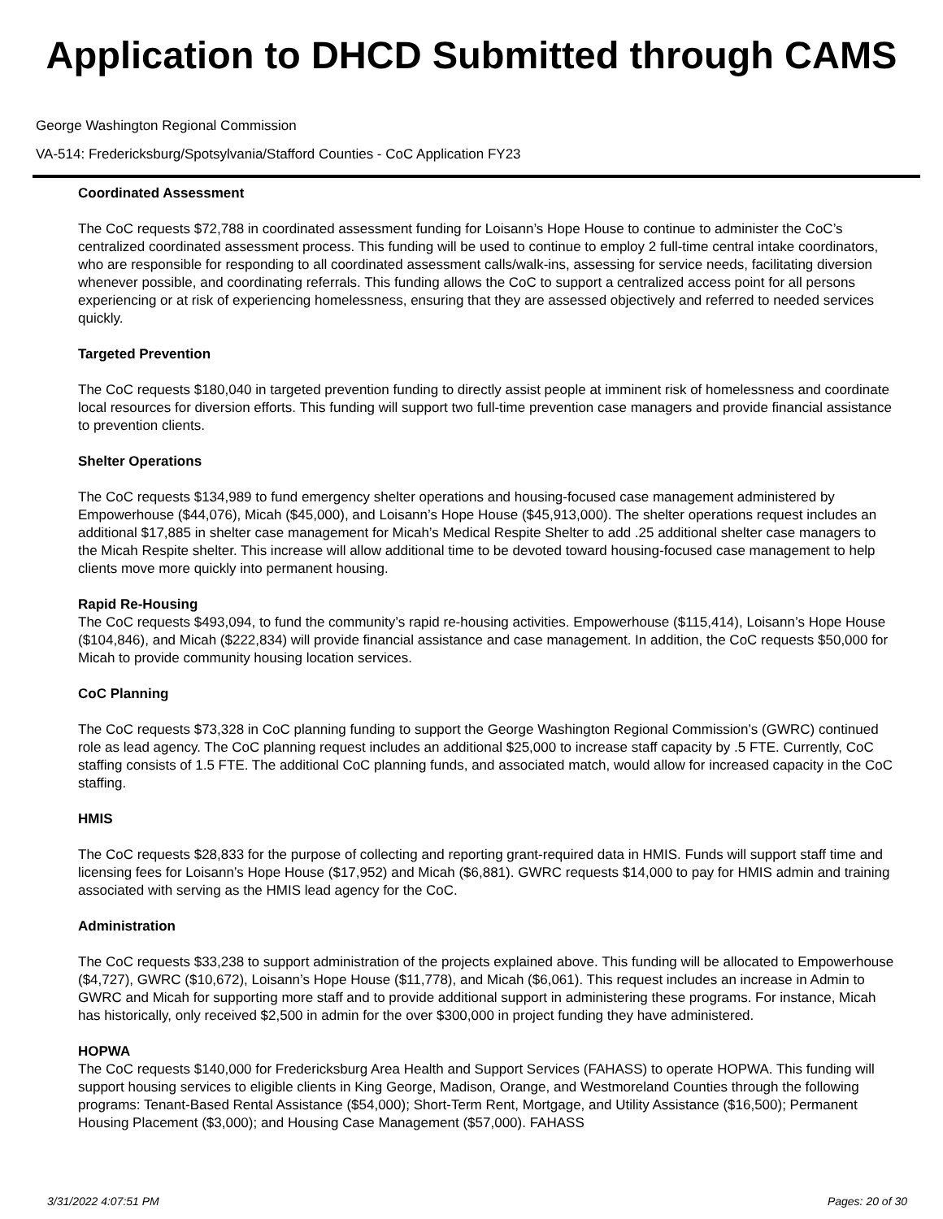Application to DHCD Submitted through CAMS
George Washington Regional Commission
VA-514: Fredericksburg/Spotsylvania/Stafford Counties - CoC Application FY23
Coordinated Assessment
The CoC requests $72,788 in coordinated assessment funding for Loisann’s Hope House to continue to administer the CoC’s centralized coordinated assessment process. This funding will be used to continue to employ 2 full-time central intake coordinators, who are responsible for responding to all coordinated assessment calls/walk-ins, assessing for service needs, facilitating diversion whenever possible, and coordinating referrals. This funding allows the CoC to support a centralized access point for all persons experiencing or at risk of experiencing homelessness, ensuring that they are assessed objectively and referred to needed services quickly.
Targeted Prevention
The CoC requests $180,040 in targeted prevention funding to directly assist people at imminent risk of homelessness and coordinate local resources for diversion efforts. This funding will support two full-time prevention case managers and provide financial assistance to prevention clients.
Shelter Operations
The CoC requests $134,989 to fund emergency shelter operations and housing-focused case management administered by Empowerhouse ($44,076), Micah ($45,000), and Loisann’s Hope House ($45,913,000). The shelter operations request includes an additional $17,885 in shelter case management for Micah’s Medical Respite Shelter to add .25 additional shelter case managers to the Micah Respite shelter. This increase will allow additional time to be devoted toward housing-focused case management to help clients move more quickly into permanent housing.
Rapid Re-Housing
The CoC requests $493,094, to fund the community’s rapid re-housing activities. Empowerhouse ($115,414), Loisann’s Hope House ($104,846), and Micah ($222,834) will provide financial assistance and case management. In addition, the CoC requests $50,000 for Micah to provide community housing location services.
CoC Planning
The CoC requests $73,328 in CoC planning funding to support the George Washington Regional Commission’s (GWRC) continued role as lead agency. The CoC planning request includes an additional $25,000 to increase staff capacity by .5 FTE. Currently, CoC staffing consists of 1.5 FTE. The additional CoC planning funds, and associated match, would allow for increased capacity in the CoC staffing.
HMIS
The CoC requests $28,833 for the purpose of collecting and reporting grant-required data in HMIS. Funds will support staff time and licensing fees for Loisann’s Hope House ($17,952) and Micah ($6,881). GWRC requests $14,000 to pay for HMIS admin and training associated with serving as the HMIS lead agency for the CoC.
Administration
The CoC requests $33,238 to support administration of the projects explained above. This funding will be allocated to Empowerhouse ($4,727), GWRC ($10,672), Loisann’s Hope House ($11,778), and Micah ($6,061). This request includes an increase in Admin to GWRC and Micah for supporting more staff and to provide additional support in administering these programs. For instance, Micah has historically, only received $2,500 in admin for the over $300,000 in project funding they have administered.
HOPWA
The CoC requests $140,000 for Fredericksburg Area Health and Support Services (FAHASS) to operate HOPWA. This funding will support housing services to eligible clients in King George, Madison, Orange, and Westmoreland Counties through the following programs: Tenant-Based Rental Assistance ($54,000); Short-Term Rent, Mortgage, and Utility Assistance ($16,500); Permanent Housing Placement ($3,000); and Housing Case Management ($57,000). FAHASS
3/31/2022 4:07:51 PM Pages: 20 of 30